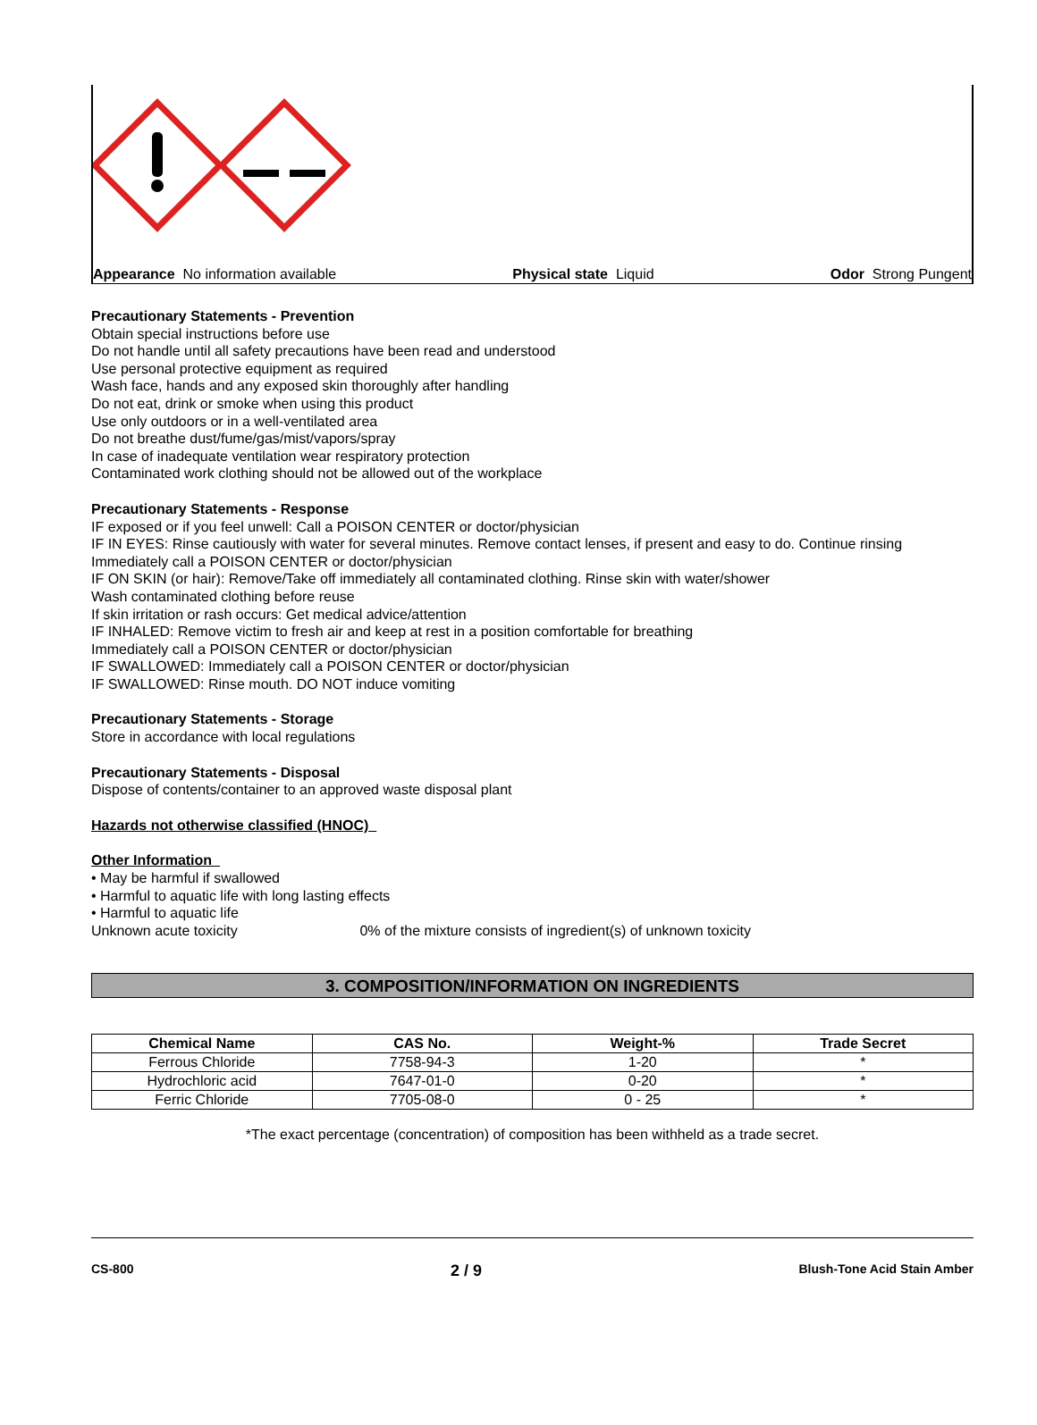Appearance No information available Physical state Liquid Odor Strong Pungent
Precautionary Statements - Prevention
Obtain special instructions before use
Do not handle until all safety precautions have been read and understood
Use personal protective equipment as required
Wash face, hands and any exposed skin thoroughly after handling
Do not eat, drink or smoke when using this product
Use only outdoors or in a well-ventilated area
Do not breathe dust/fume/gas/mist/vapors/spray
In case of inadequate ventilation wear respiratory protection
Contaminated work clothing should not be allowed out of the workplace
Precautionary Statements - Response
IF exposed or if you feel unwell: Call a POISON CENTER or doctor/physician
IF IN EYES: Rinse cautiously with water for several minutes. Remove contact lenses, if present and easy to do. Continue rinsing
Immediately call a POISON CENTER or doctor/physician
IF ON SKIN (or hair): Remove/Take off immediately all contaminated clothing. Rinse skin with water/shower
Wash contaminated clothing before reuse
If skin irritation or rash occurs: Get medical advice/attention
IF INHALED: Remove victim to fresh air and keep at rest in a position comfortable for breathing
Immediately call a POISON CENTER or doctor/physician
IF SWALLOWED: Immediately call a POISON CENTER or doctor/physician
IF SWALLOWED: Rinse mouth. DO NOT induce vomiting
Precautionary Statements - Storage
Store in accordance with local regulations
Precautionary Statements - Disposal
Dispose of contents/container to an approved waste disposal plant
Hazards not otherwise classified (HNOC)
Other Information
• May be harmful if swallowed
• Harmful to aquatic life with long lasting effects
• Harmful to aquatic life
Unknown acute toxicity 0% of the mixture consists of ingredient(s) of unknown toxicity
3. COMPOSITION/INFORMATION ON INGREDIENTS
| Chemical Name | CAS No. | Weight-% | Trade Secret |
| --- | --- | --- | --- |
| Ferrous Chloride | 7758-94-3 | 1-20 | * |
| Hydrochloric acid | 7647-01-0 | 0-20 | * |
| Ferric Chloride | 7705-08-0 | 0 - 25 | * |
*The exact percentage (concentration) of composition has been withheld as a trade secret.
CS-800 2 / 9 Blush-Tone Acid Stain Amber